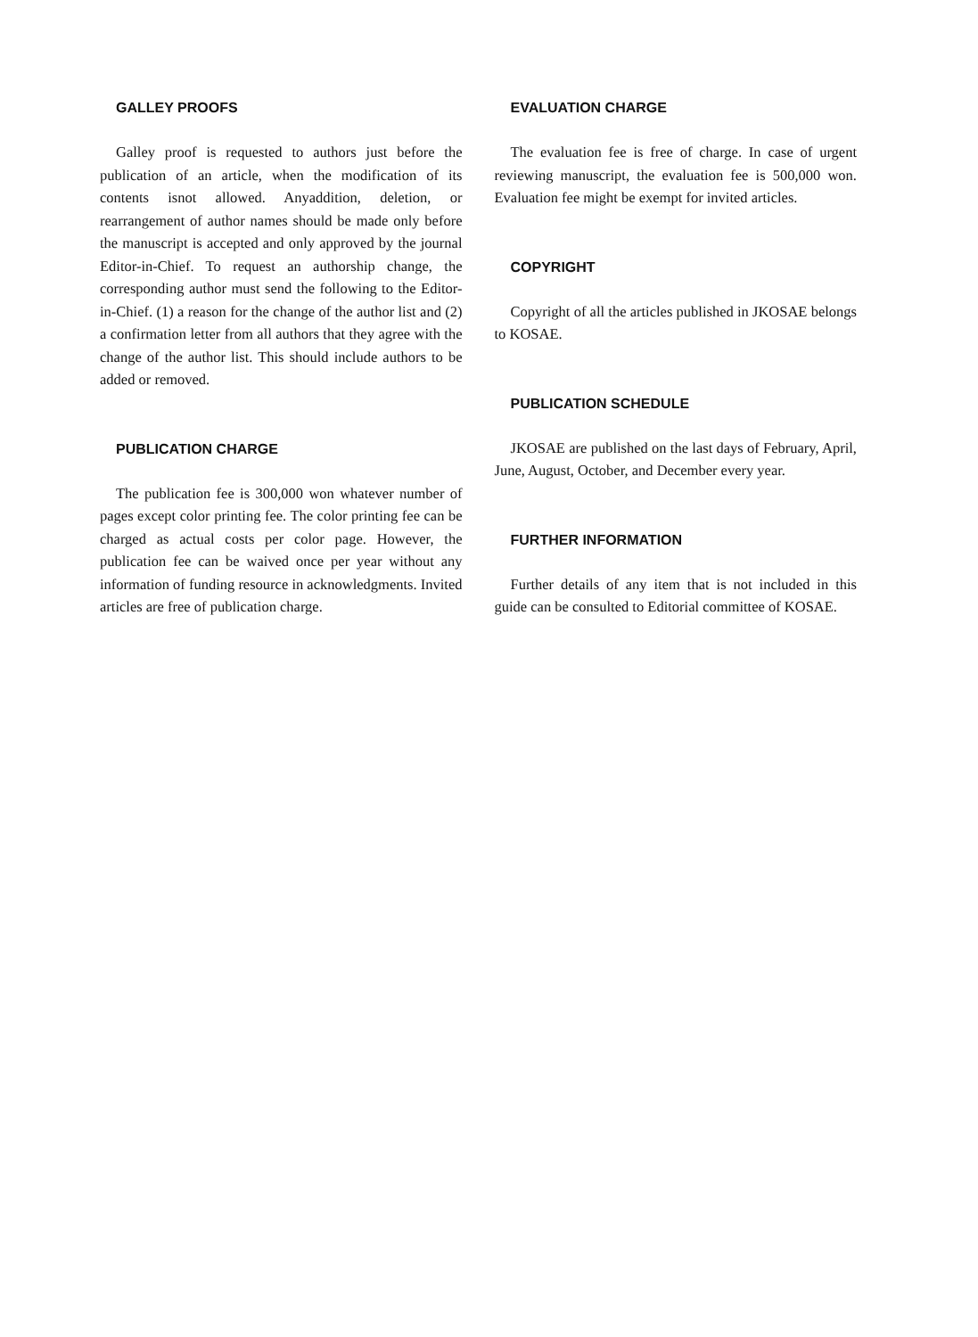GALLEY PROOFS
Galley proof is requested to authors just before the publication of an article, when the modification of its contents isnot allowed. Anyaddition, deletion, or rearrangement of author names should be made only before the manuscript is accepted and only approved by the journal Editor-in-Chief. To request an authorship change, the corresponding author must send the following to the Editor-in-Chief. (1) a reason for the change of the author list and (2) a confirmation letter from all authors that they agree with the change of the author list. This should include authors to be added or removed.
PUBLICATION CHARGE
The publication fee is 300,000 won whatever number of pages except color printing fee. The color printing fee can be charged as actual costs per color page. However, the publication fee can be waived once per year without any information of funding resource in acknowledgments. Invited articles are free of publication charge.
EVALUATION CHARGE
The evaluation fee is free of charge. In case of urgent reviewing manuscript, the evaluation fee is 500,000 won. Evaluation fee might be exempt for invited articles.
COPYRIGHT
Copyright of all the articles published in JKOSAE belongs to KOSAE.
PUBLICATION SCHEDULE
JKOSAE are published on the last days of February, April, June, August, October, and December every year.
FURTHER INFORMATION
Further details of any item that is not included in this guide can be consulted to Editorial committee of KOSAE.